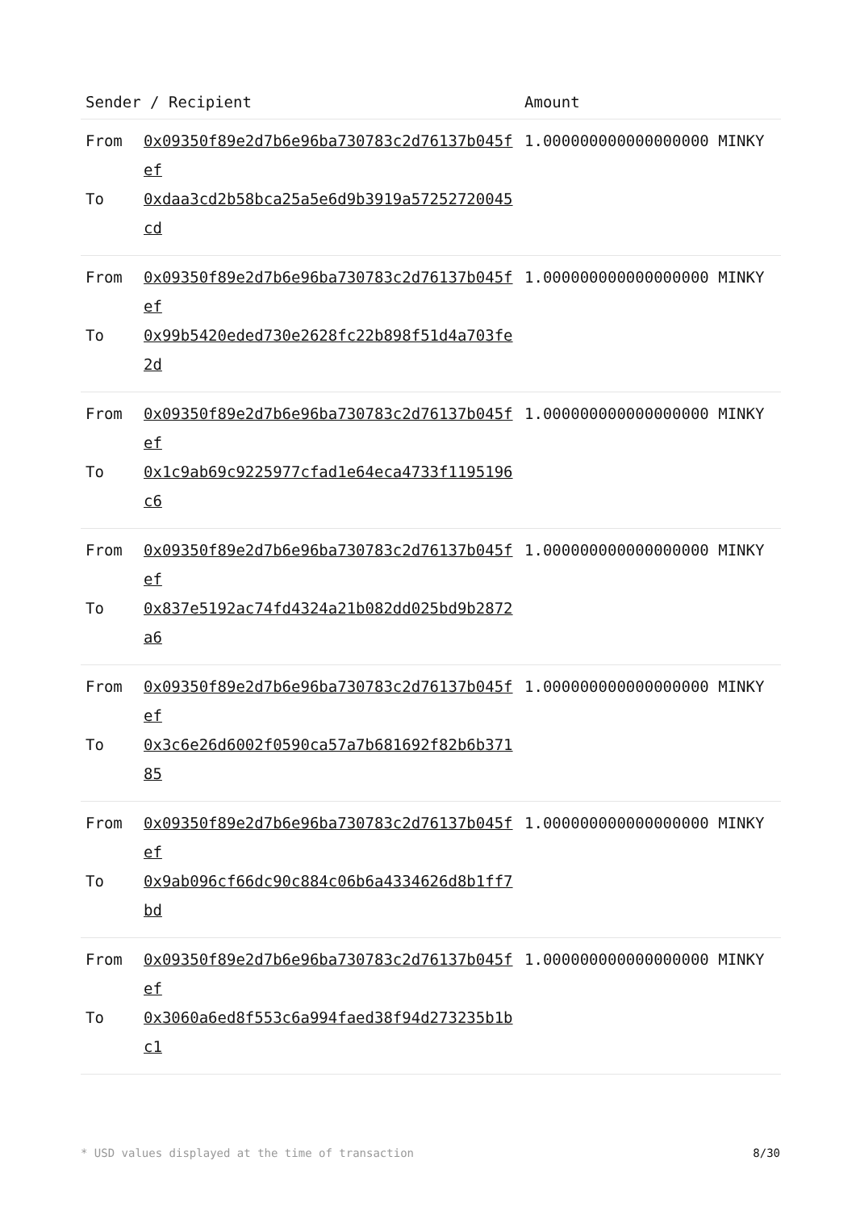| Sender / Recipient | | Amount |
| --- | --- | --- |
| From To | 0x09350f89e2d7b6e96ba730783c2d76137b045fef 0xdaa3cd2b58bca25a5e6d9b3919a57252720045cd | 1.000000000000000000 MINKY |
| From To | 0x09350f89e2d7b6e96ba730783c2d76137b045fef 0x99b5420eded730e2628fc22b898f51d4a703fe2d | 1.000000000000000000 MINKY |
| From To | 0x09350f89e2d7b6e96ba730783c2d76137b045fef 0x1c9ab69c9225977cfad1e64eca4733f1195196c6 | 1.000000000000000000 MINKY |
| From To | 0x09350f89e2d7b6e96ba730783c2d76137b045fef 0x837e5192ac74fd4324a21b082dd025bd9b2872a6 | 1.000000000000000000 MINKY |
| From To | 0x09350f89e2d7b6e96ba730783c2d76137b045fef 0x3c6e26d6002f0590ca57a7b681692f82b6b37185 | 1.000000000000000000 MINKY |
| From To | 0x09350f89e2d7b6e96ba730783c2d76137b045fef 0x9ab096cf66dc90c884c06b6a4334626d8b1ff7bd | 1.000000000000000000 MINKY |
| From To | 0x09350f89e2d7b6e96ba730783c2d76137b045fef 0x3060a6ed8f553c6a994faed38f94d273235b1bc1 | 1.000000000000000000 MINKY |
* USD values displayed at the time of transaction 8/30